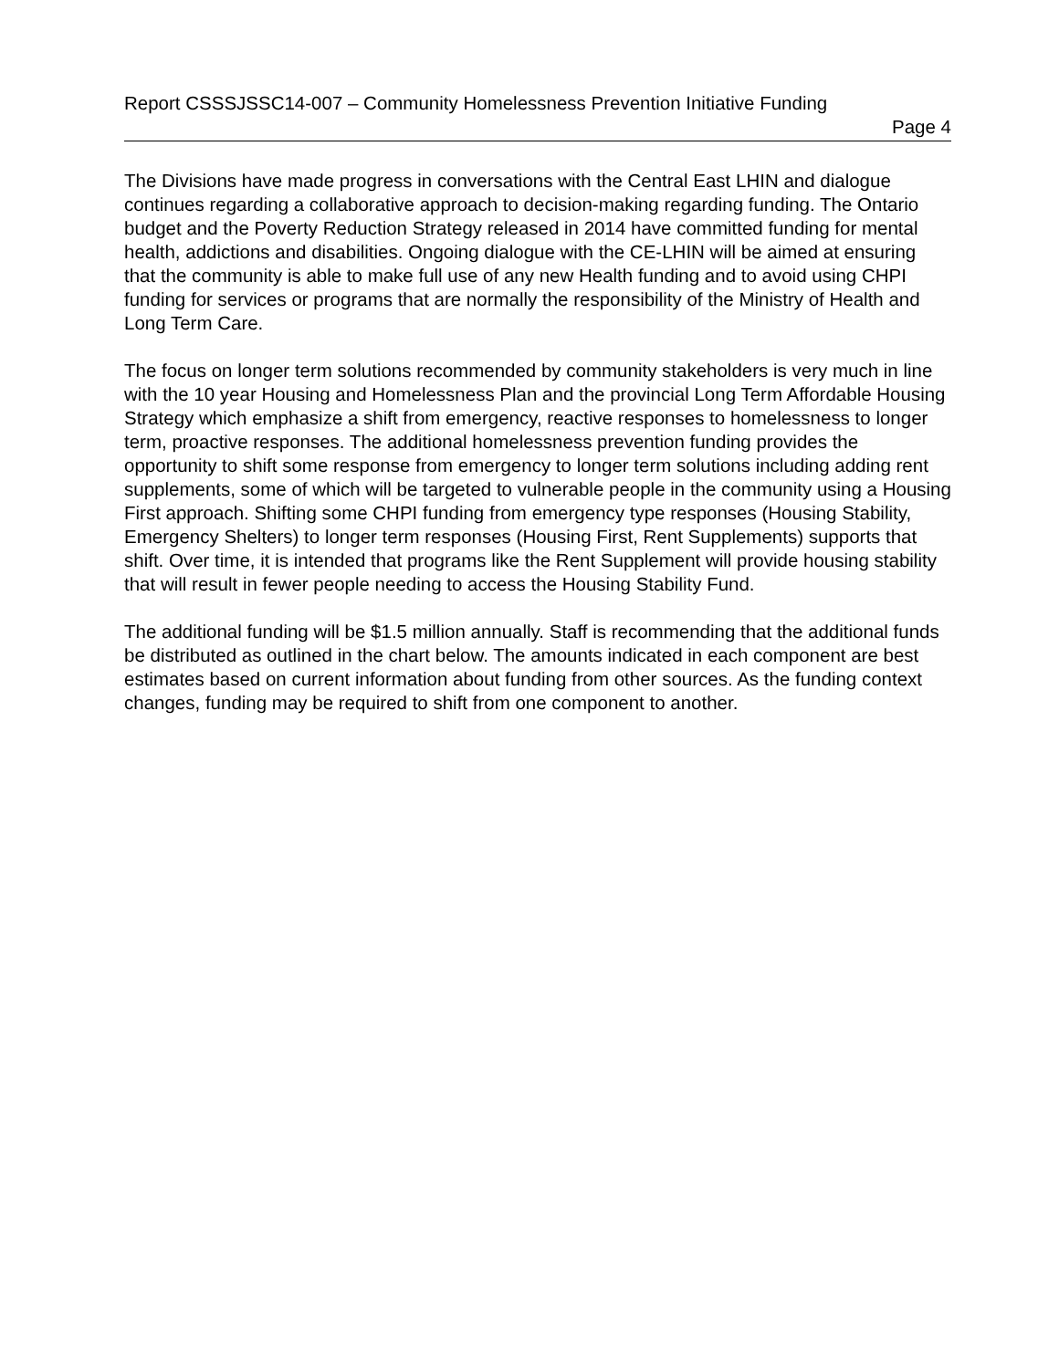Report CSSSJSSC14-007 – Community Homelessness Prevention Initiative Funding
Page 4
The Divisions have made progress in conversations with the Central East LHIN and dialogue continues regarding a collaborative approach to decision-making regarding funding. The Ontario budget and the Poverty Reduction Strategy released in 2014 have committed funding for mental health, addictions and disabilities. Ongoing dialogue with the CE-LHIN will be aimed at ensuring that the community is able to make full use of any new Health funding and to avoid using CHPI funding for services or programs that are normally the responsibility of the Ministry of Health and Long Term Care.
The focus on longer term solutions recommended by community stakeholders is very much in line with the 10 year Housing and Homelessness Plan and the provincial Long Term Affordable Housing Strategy which emphasize a shift from emergency, reactive responses to homelessness to longer term, proactive responses. The additional homelessness prevention funding provides the opportunity to shift some response from emergency to longer term solutions including adding rent supplements, some of which will be targeted to vulnerable people in the community using a Housing First approach. Shifting some CHPI funding from emergency type responses (Housing Stability, Emergency Shelters) to longer term responses (Housing First, Rent Supplements) supports that shift. Over time, it is intended that programs like the Rent Supplement will provide housing stability that will result in fewer people needing to access the Housing Stability Fund.
The additional funding will be $1.5 million annually. Staff is recommending that the additional funds be distributed as outlined in the chart below. The amounts indicated in each component are best estimates based on current information about funding from other sources. As the funding context changes, funding may be required to shift from one component to another.